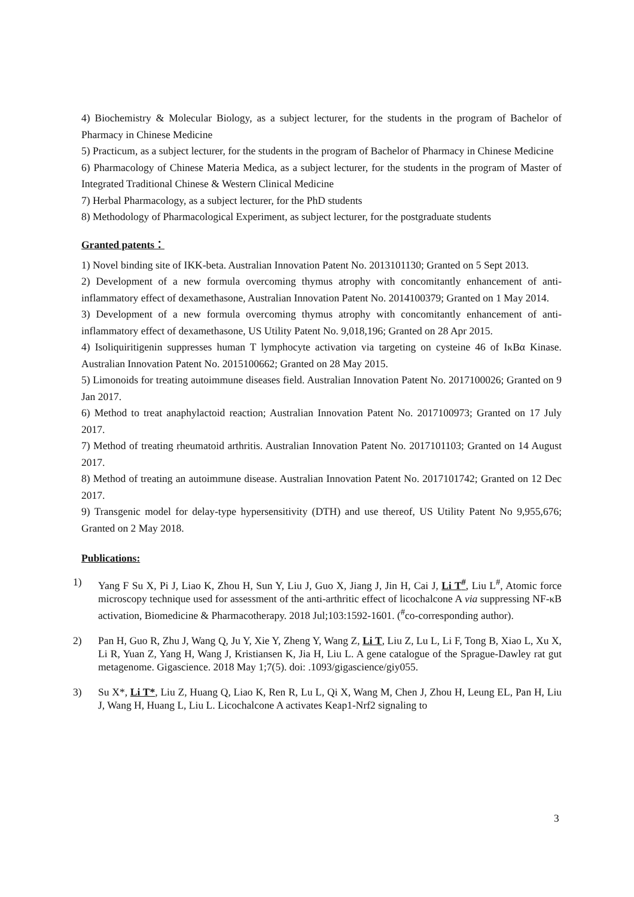4) Biochemistry & Molecular Biology, as a subject lecturer, for the students in the program of Bachelor of Pharmacy in Chinese Medicine
5) Practicum, as a subject lecturer, for the students in the program of Bachelor of Pharmacy in Chinese Medicine
6) Pharmacology of Chinese Materia Medica, as a subject lecturer, for the students in the program of Master of Integrated Traditional Chinese & Western Clinical Medicine
7) Herbal Pharmacology, as a subject lecturer, for the PhD students
8) Methodology of Pharmacological Experiment, as subject lecturer, for the postgraduate students
Granted patents：
1) Novel binding site of IKK-beta. Australian Innovation Patent No. 2013101130; Granted on 5 Sept 2013.
2) Development of a new formula overcoming thymus atrophy with concomitantly enhancement of anti-inflammatory effect of dexamethasone, Australian Innovation Patent No. 2014100379; Granted on 1 May 2014.
3) Development of a new formula overcoming thymus atrophy with concomitantly enhancement of anti-inflammatory effect of dexamethasone, US Utility Patent No. 9,018,196; Granted on 28 Apr 2015.
4) Isoliquiritigenin suppresses human T lymphocyte activation via targeting on cysteine 46 of IκBα Kinase. Australian Innovation Patent No. 2015100662; Granted on 28 May 2015.
5) Limonoids for treating autoimmune diseases field. Australian Innovation Patent No. 2017100026; Granted on 9 Jan 2017.
6) Method to treat anaphylactoid reaction; Australian Innovation Patent No. 2017100973; Granted on 17 July 2017.
7) Method of treating rheumatoid arthritis. Australian Innovation Patent No. 2017101103; Granted on 14 August 2017.
8) Method of treating an autoimmune disease. Australian Innovation Patent No. 2017101742; Granted on 12 Dec 2017.
9) Transgenic model for delay-type hypersensitivity (DTH) and use thereof, US Utility Patent No 9,955,676; Granted on 2 May 2018.
Publications:
1) Yang F Su X, Pi J, Liao K, Zhou H, Sun Y, Liu J, Guo X, Jiang J, Jin H, Cai J, Li T<sup>#</sup>, Liu L<sup>#</sup>, Atomic force microscopy technique used for assessment of the anti-arthritic effect of licochalcone A via suppressing NF-κB activation, Biomedicine & Pharmacotherapy. 2018 Jul;103:1592-1601. (<sup>#</sup>co-corresponding author).
2) Pan H, Guo R, Zhu J, Wang Q, Ju Y, Xie Y, Zheng Y, Wang Z, Li T, Liu Z, Lu L, Li F, Tong B, Xiao L, Xu X, Li R, Yuan Z, Yang H, Wang J, Kristiansen K, Jia H, Liu L. A gene catalogue of the Sprague-Dawley rat gut metagenome. Gigascience. 2018 May 1;7(5). doi: .1093/gigascience/giy055.
3) Su X*, Li T*, Liu Z, Huang Q, Liao K, Ren R, Lu L, Qi X, Wang M, Chen J, Zhou H, Leung EL, Pan H, Liu J, Wang H, Huang L, Liu L. Licochalcone A activates Keap1-Nrf2 signaling to
3